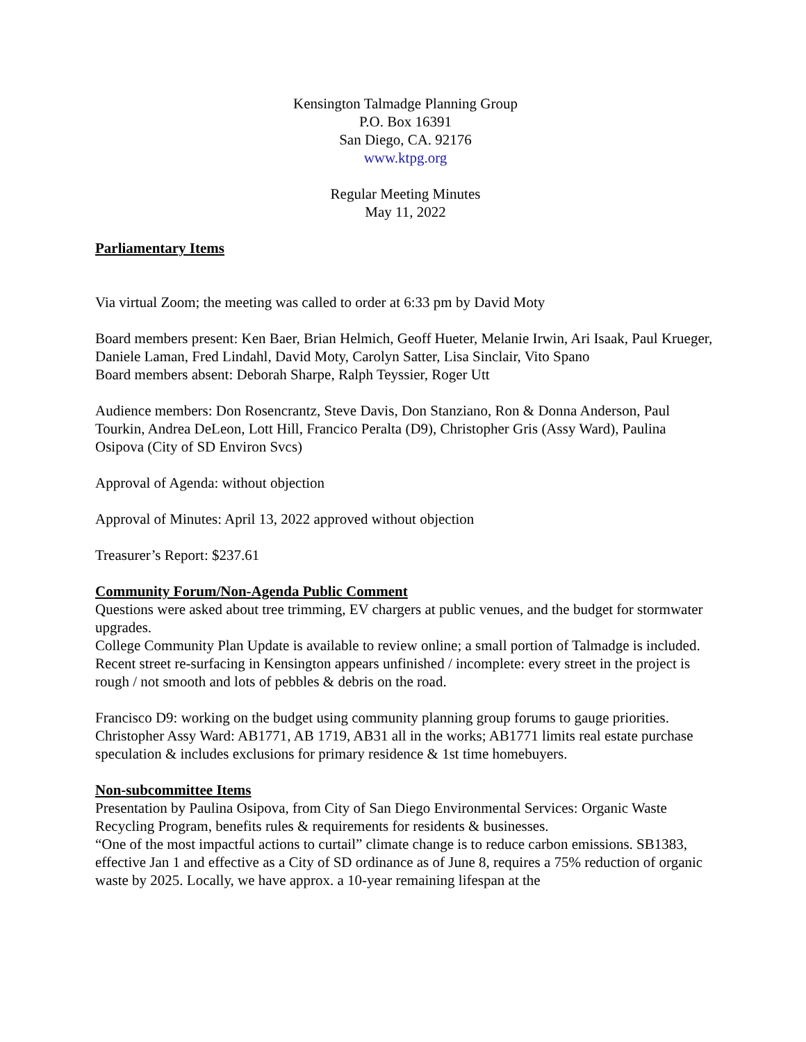Kensington Talmadge Planning Group
P.O. Box 16391
San Diego, CA. 92176
www.ktpg.org
Regular Meeting Minutes
May 11, 2022
Parliamentary Items
Via virtual Zoom; the meeting was called to order at 6:33 pm by David Moty
Board members present: Ken Baer, Brian Helmich, Geoff Hueter, Melanie Irwin, Ari Isaak, Paul Krueger, Daniele Laman, Fred Lindahl, David Moty, Carolyn Satter, Lisa Sinclair, Vito Spano
Board members absent: Deborah Sharpe, Ralph Teyssier, Roger Utt
Audience members: Don Rosencrantz, Steve Davis, Don Stanziano, Ron & Donna Anderson, Paul Tourkin, Andrea DeLeon, Lott Hill, Francico Peralta (D9), Christopher Gris (Assy Ward), Paulina Osipova (City of SD Environ Svcs)
Approval of Agenda: without objection
Approval of Minutes: April 13, 2022 approved without objection
Treasurer’s Report: $237.61
Community Forum/Non-Agenda Public Comment
Questions were asked about tree trimming, EV chargers at public venues, and the budget for stormwater upgrades.
College Community Plan Update is available to review online; a small portion of Talmadge is included.
Recent street re-surfacing in Kensington appears unfinished / incomplete: every street in the project is rough / not smooth and lots of pebbles & debris on the road.
Francisco D9: working on the budget using community planning group forums to gauge priorities.
Christopher Assy Ward: AB1771, AB 1719, AB31 all in the works; AB1771 limits real estate purchase speculation & includes exclusions for primary residence & 1st time homebuyers.
Non-subcommittee Items
Presentation by Paulina Osipova, from City of San Diego Environmental Services: Organic Waste Recycling Program, benefits rules & requirements for residents & businesses.
“One of the most impactful actions to curtail” climate change is to reduce carbon emissions. SB1383, effective Jan 1 and effective as a City of SD ordinance as of June 8, requires a 75% reduction of organic waste by 2025. Locally, we have approx. a 10-year remaining lifespan at the